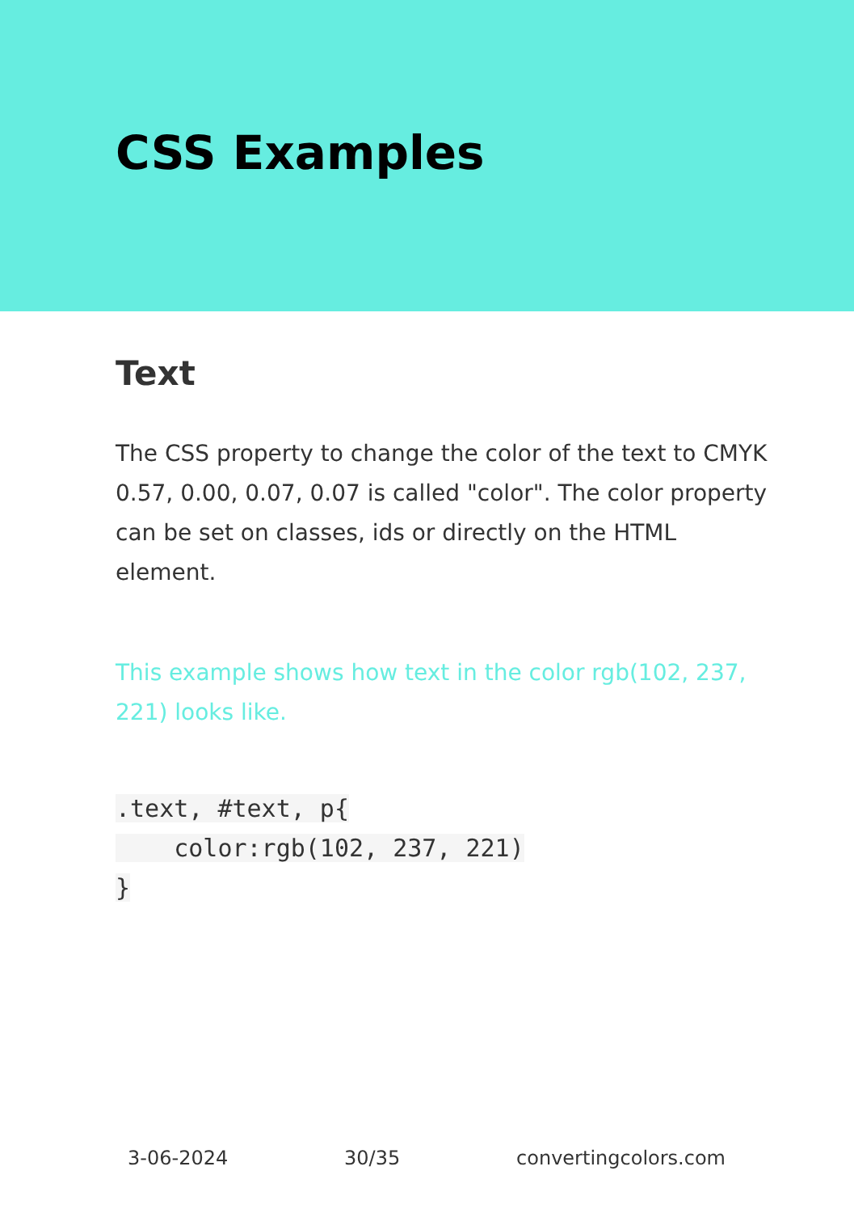CSS Examples
Text
The CSS property to change the color of the text to CMYK 0.57, 0.00, 0.07, 0.07 is called "color". The color property can be set on classes, ids or directly on the HTML element.
This example shows how text in the color rgb(102, 237, 221) looks like.
.text, #text, p{
    color:rgb(102, 237, 221)
}
3-06-2024 30/35 convertingcolors.com